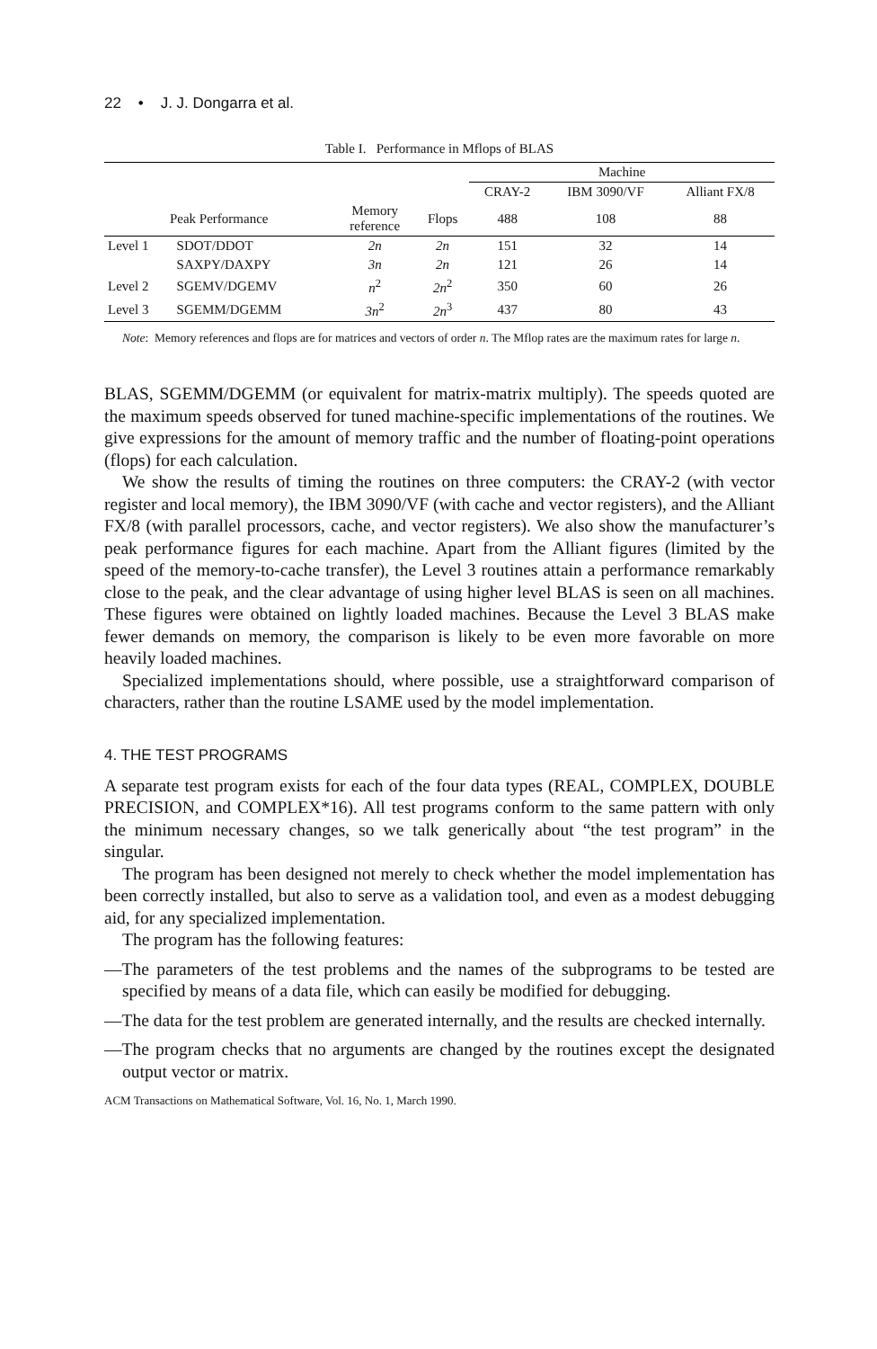22 • J. J. Dongarra et al.
Table I. Performance in Mflops of BLAS
| | | | | Machine | | |
| --- | --- | --- | --- | --- | --- | --- |
| | | | | CRAY-2 | IBM 3090/VF | Alliant FX/8 |
| Peak Performance | | Memory reference | Flops | 488 | 108 | 88 |
| Level 1 | SDOT/DDOT | 2n | 2n | 151 | 32 | 14 |
| | SAXPY/DAXPY | 3n | 2n | 121 | 26 | 14 |
| Level 2 | SGEMV/DGEMV | n<sup>2</sup> | 2n<sup>2</sup> | 350 | 60 | 26 |
| Level 3 | SGEMM/DGEMM | 3n<sup>2</sup> | 2n<sup>3</sup> | 437 | 80 | 43 |
Note: Memory references and flops are for matrices and vectors of order n. The Mflop rates are the maximum rates for large n.
BLAS, SGEMM/DGEMM (or equivalent for matrix-matrix multiply). The speeds quoted are the maximum speeds observed for tuned machine-specific implementations of the routines. We give expressions for the amount of memory traffic and the number of floating-point operations (flops) for each calculation.
We show the results of timing the routines on three computers: the CRAY-2 (with vector register and local memory), the IBM 3090/VF (with cache and vector registers), and the Alliant FX/8 (with parallel processors, cache, and vector registers). We also show the manufacturer’s peak performance figures for each machine. Apart from the Alliant figures (limited by the speed of the memory-to-cache transfer), the Level 3 routines attain a performance remarkably close to the peak, and the clear advantage of using higher level BLAS is seen on all machines. These figures were obtained on lightly loaded machines. Because the Level 3 BLAS make fewer demands on memory, the comparison is likely to be even more favorable on more heavily loaded machines.
Specialized implementations should, where possible, use a straightforward comparison of characters, rather than the routine LSAME used by the model implementation.
4. THE TEST PROGRAMS
A separate test program exists for each of the four data types (REAL, COMPLEX, DOUBLE PRECISION, and COMPLEX*16). All test programs conform to the same pattern with only the minimum necessary changes, so we talk generically about “the test program” in the singular.
The program has been designed not merely to check whether the model implementation has been correctly installed, but also to serve as a validation tool, and even as a modest debugging aid, for any specialized implementation.
The program has the following features:
—The parameters of the test problems and the names of the subprograms to be tested are specified by means of a data file, which can easily be modified for debugging.
—The data for the test problem are generated internally, and the results are checked internally.
—The program checks that no arguments are changed by the routines except the designated output vector or matrix.
ACM Transactions on Mathematical Software, Vol. 16, No. 1, March 1990.